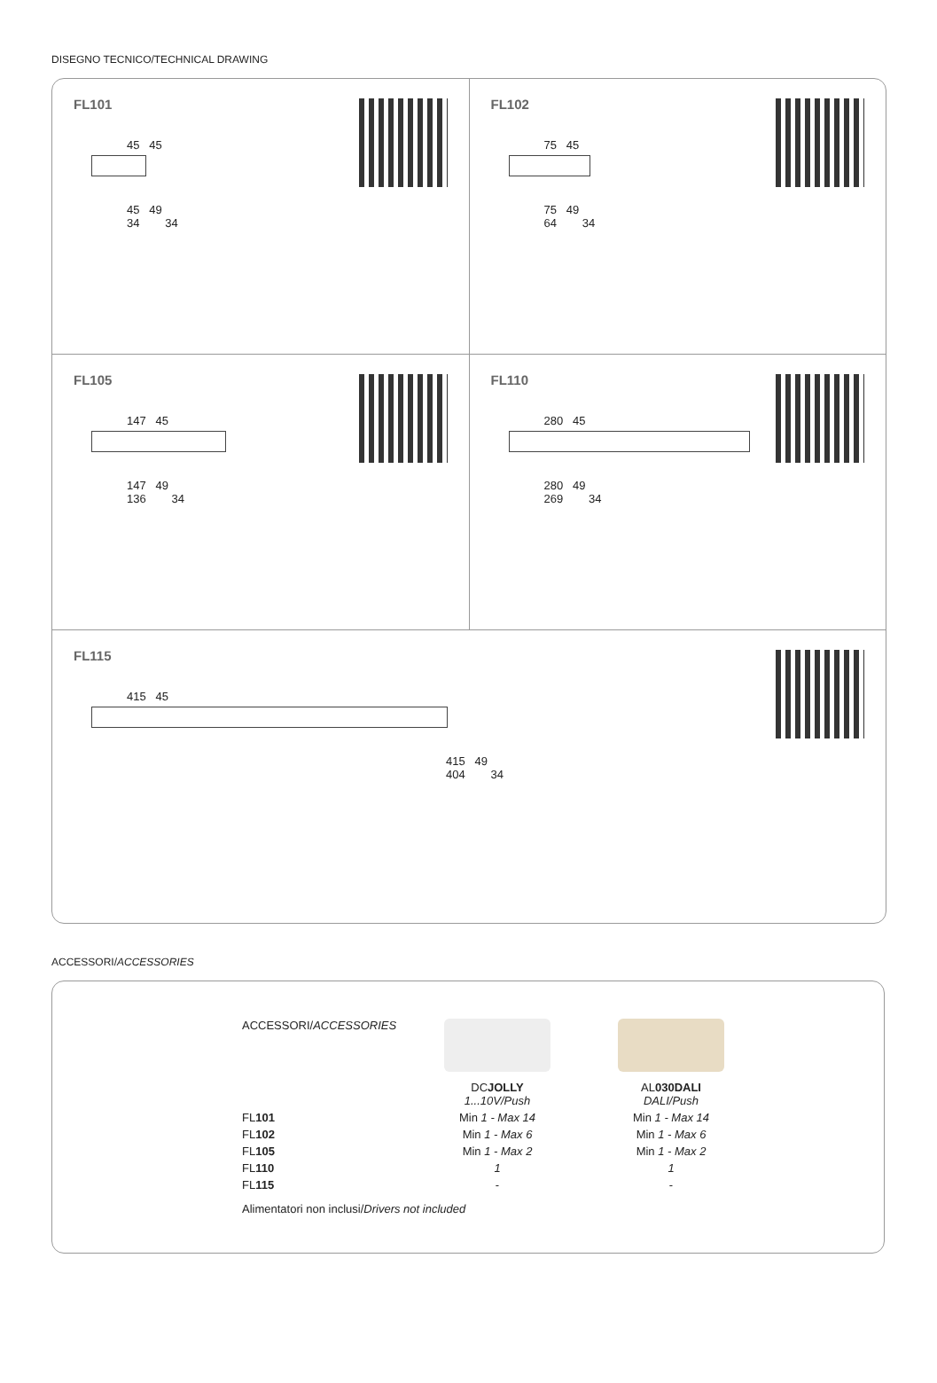DISEGNO TECNICO/TECHNICAL DRAWING
FL101
45 45
45 49
34 34
FL102
75 45
75 49
64 34
FL105
147 45
147 49
136 34
FL110
280 45
280 49
269 34
FL115
415 45
415 49
404 34
ACCESSORI/ACCESSORIES
| ACCESSORI/ ACCESSORIES | DC JOLLY 1...10V/Push | | AL 030DALI DALI/Push |
| --- | --- | --- | --- |
| FL 101 | Min 1 - Max 14 | | Min 1 - Max 14 |
| FL 102 | Min 1 - Max 6 | | Min 1 - Max 6 |
| FL 105 | Min 1 - Max 2 | | Min 1 - Max 2 |
| FL 110 | 1 | | 1 |
| FL 115 | - | | - |
| Alimentatori non inclusi/ Drivers not included | | | |